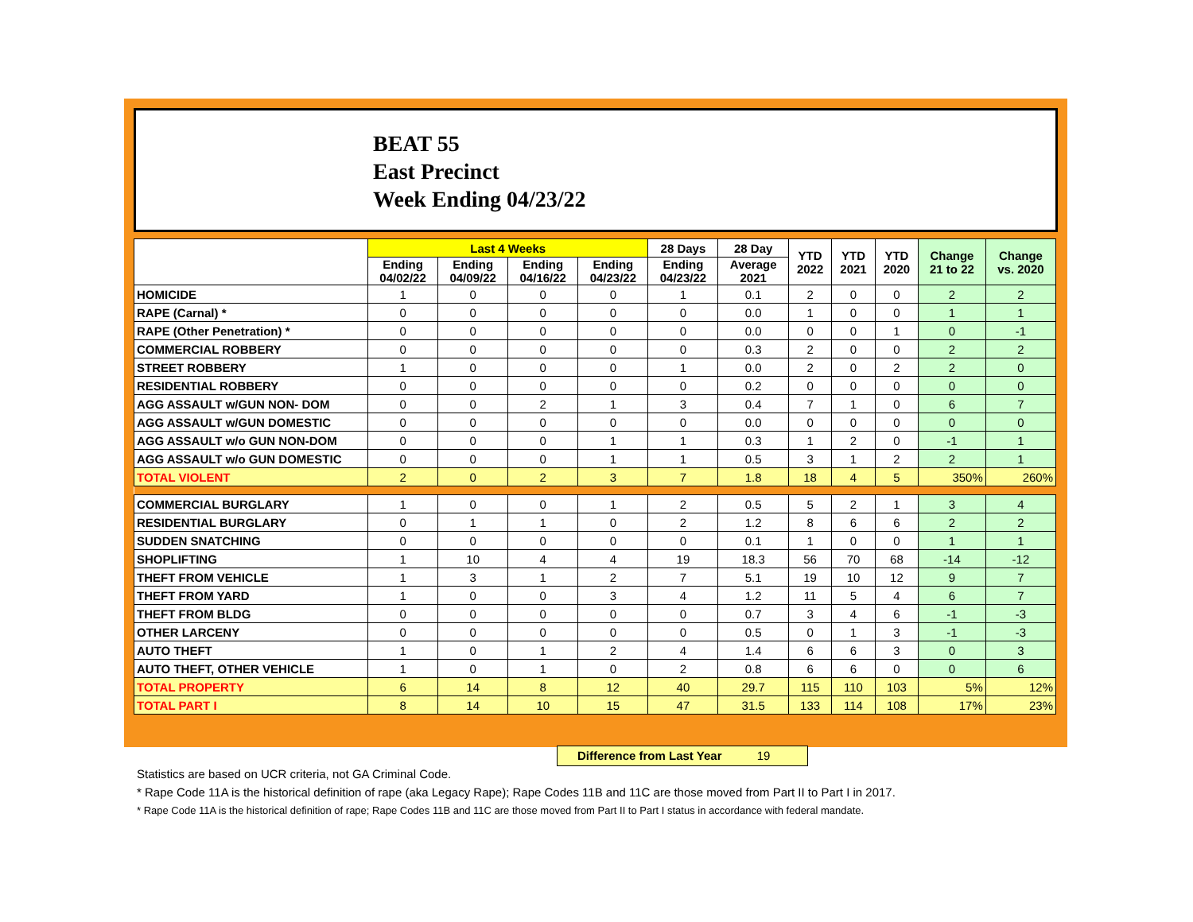BEAT 55
East Precinct
Week Ending 04/23/22
| | Last 4 Weeks | | | | 28 Days | 28 Day | YTD 2022 | YTD 2021 | YTD 2020 | Change 21 to 22 | Change vs. 2020 |
| --- | --- | --- | --- | --- | --- | --- | --- | --- | --- | --- | --- |
| | Ending 04/02/22 | Ending 04/09/22 | Ending 04/16/22 | Ending 04/23/22 | Ending 04/23/22 | Average 2021 | | | | | |
| HOMICIDE | 1 | 0 | 0 | 0 | 1 | 0.1 | 2 | 0 | 0 | 2 | 2 |
| RAPE (Carnal) * | 0 | 0 | 0 | 0 | 0 | 0.0 | 1 | 0 | 0 | 1 | 1 |
| RAPE (Other Penetration) * | 0 | 0 | 0 | 0 | 0 | 0.0 | 0 | 0 | 1 | 0 | -1 |
| COMMERCIAL ROBBERY | 0 | 0 | 0 | 0 | 0 | 0.3 | 2 | 0 | 0 | 2 | 2 |
| STREET ROBBERY | 1 | 0 | 0 | 0 | 1 | 0.0 | 2 | 0 | 2 | 2 | 0 |
| RESIDENTIAL ROBBERY | 0 | 0 | 0 | 0 | 0 | 0.2 | 0 | 0 | 0 | 0 | 0 |
| AGG ASSAULT w/GUN NON- DOM | 0 | 0 | 2 | 1 | 3 | 0.4 | 7 | 1 | 0 | 6 | 7 |
| AGG ASSAULT w/GUN DOMESTIC | 0 | 0 | 0 | 0 | 0 | 0.0 | 0 | 0 | 0 | 0 | 0 |
| AGG ASSAULT w/o GUN NON-DOM | 0 | 0 | 0 | 1 | 1 | 0.3 | 1 | 2 | 0 | -1 | 1 |
| AGG ASSAULT w/o GUN DOMESTIC | 0 | 0 | 0 | 1 | 1 | 0.5 | 3 | 1 | 2 | 2 | 1 |
| TOTAL VIOLENT | 2 | 0 | 2 | 3 | 7 | 1.8 | 18 | 4 | 5 | 350% | 260% |
| COMMERCIAL BURGLARY | 1 | 0 | 0 | 1 | 2 | 0.5 | 5 | 2 | 1 | 3 | 4 |
| RESIDENTIAL BURGLARY | 0 | 1 | 1 | 0 | 2 | 1.2 | 8 | 6 | 6 | 2 | 2 |
| SUDDEN SNATCHING | 0 | 0 | 0 | 0 | 0 | 0.1 | 1 | 0 | 0 | 1 | 1 |
| SHOPLIFTING | 1 | 10 | 4 | 4 | 19 | 18.3 | 56 | 70 | 68 | -14 | -12 |
| THEFT FROM VEHICLE | 1 | 3 | 1 | 2 | 7 | 5.1 | 19 | 10 | 12 | 9 | 7 |
| THEFT FROM YARD | 1 | 0 | 0 | 3 | 4 | 1.2 | 11 | 5 | 4 | 6 | 7 |
| THEFT FROM BLDG | 0 | 0 | 0 | 0 | 0 | 0.7 | 3 | 4 | 6 | -1 | -3 |
| OTHER LARCENY | 0 | 0 | 0 | 0 | 0 | 0.5 | 0 | 1 | 3 | -1 | -3 |
| AUTO THEFT | 1 | 0 | 1 | 2 | 4 | 1.4 | 6 | 6 | 3 | 0 | 3 |
| AUTO THEFT, OTHER VEHICLE | 1 | 0 | 1 | 0 | 2 | 0.8 | 6 | 6 | 0 | 0 | 6 |
| TOTAL PROPERTY | 6 | 14 | 8 | 12 | 40 | 29.7 | 115 | 110 | 103 | 5% | 12% |
| TOTAL PART I | 8 | 14 | 10 | 15 | 47 | 31.5 | 133 | 114 | 108 | 17% | 23% |
Difference from Last Year 19
Statistics are based on UCR criteria, not GA Criminal Code.
* Rape Code 11A is the historical definition of rape (aka Legacy Rape); Rape Codes 11B and 11C are those moved from Part II to Part I in 2017.
* Rape Code 11A is the historical definition of rape; Rape Codes 11B and 11C are those moved from Part II to Part I status in accordance with federal mandate.